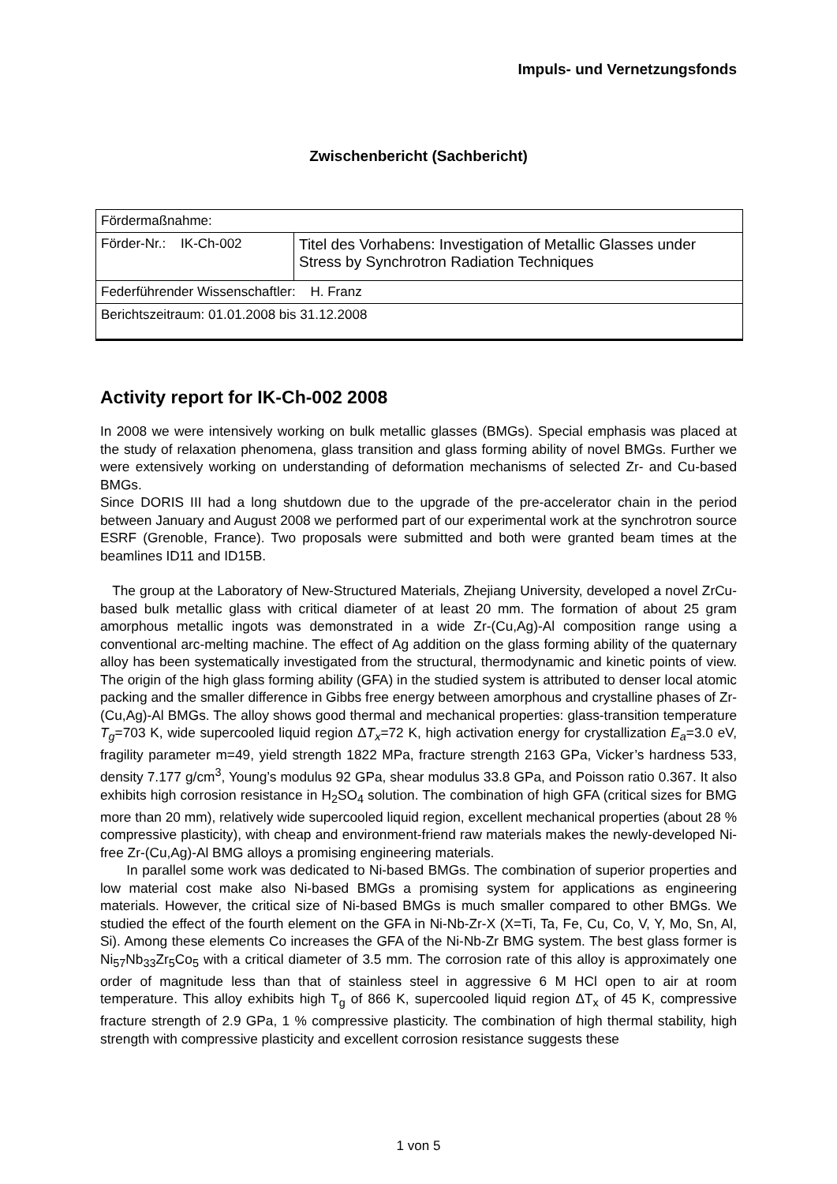Impuls- und Vernetzungsfonds
Zwischenbericht (Sachbericht)
| Fördermaßnahme: | |
| Förder-Nr.: IK-Ch-002 | Titel des Vorhabens: Investigation of Metallic Glasses under Stress by Synchrotron Radiation Techniques |
| Federführender Wissenschaftler: H. Franz | |
| Berichtszeitraum: 01.01.2008 bis 31.12.2008 | |
Activity report for IK-Ch-002 2008
In 2008 we were intensively working on bulk metallic glasses (BMGs). Special emphasis was placed at the study of relaxation phenomena, glass transition and glass forming ability of novel BMGs. Further we were extensively working on understanding of deformation mechanisms of selected Zr- and Cu-based BMGs.
Since DORIS III had a long shutdown due to the upgrade of the pre-accelerator chain in the period between January and August 2008 we performed part of our experimental work at the synchrotron source ESRF (Grenoble, France). Two proposals were submitted and both were granted beam times at the beamlines ID11 and ID15B.
The group at the Laboratory of New-Structured Materials, Zhejiang University, developed a novel ZrCu-based bulk metallic glass with critical diameter of at least 20 mm. The formation of about 25 gram amorphous metallic ingots was demonstrated in a wide Zr-(Cu,Ag)-Al composition range using a conventional arc-melting machine. The effect of Ag addition on the glass forming ability of the quaternary alloy has been systematically investigated from the structural, thermodynamic and kinetic points of view. The origin of the high glass forming ability (GFA) in the studied system is attributed to denser local atomic packing and the smaller difference in Gibbs free energy between amorphous and crystalline phases of Zr-(Cu,Ag)-Al BMGs. The alloy shows good thermal and mechanical properties: glass-transition temperature T<sub>g</sub>=703 K, wide supercooled liquid region ΔT<sub>x</sub>=72 K, high activation energy for crystallization E<sub>a</sub>=3.0 eV, fragility parameter m=49, yield strength 1822 MPa, fracture strength 2163 GPa, Vicker’s hardness 533, density 7.177 g/cm<sup>3</sup>, Young’s modulus 92 GPa, shear modulus 33.8 GPa, and Poisson ratio 0.367. It also exhibits high corrosion resistance in H<sub>2</sub>SO<sub>4</sub> solution. The combination of high GFA (critical sizes for BMG more than 20 mm), relatively wide supercooled liquid region, excellent mechanical properties (about 28 % compressive plasticity), with cheap and environment-friend raw materials makes the newly-developed Ni-free Zr-(Cu,Ag)-Al BMG alloys a promising engineering materials.
In parallel some work was dedicated to Ni-based BMGs. The combination of superior properties and low material cost make also Ni-based BMGs a promising system for applications as engineering materials. However, the critical size of Ni-based BMGs is much smaller compared to other BMGs. We studied the effect of the fourth element on the GFA in Ni-Nb-Zr-X (X=Ti, Ta, Fe, Cu, Co, V, Y, Mo, Sn, Al, Si). Among these elements Co increases the GFA of the Ni-Nb-Zr BMG system. The best glass former is Ni<sub>57</sub>Nb<sub>33</sub>Zr<sub>5</sub>Co<sub>5</sub> with a critical diameter of 3.5 mm. The corrosion rate of this alloy is approximately one order of magnitude less than that of stainless steel in aggressive 6 M HCl open to air at room temperature. This alloy exhibits high T<sub>g</sub> of 866 K, supercooled liquid region ΔT<sub>x</sub> of 45 K, compressive fracture strength of 2.9 GPa, 1 % compressive plasticity. The combination of high thermal stability, high strength with compressive plasticity and excellent corrosion resistance suggests these
1 von 5